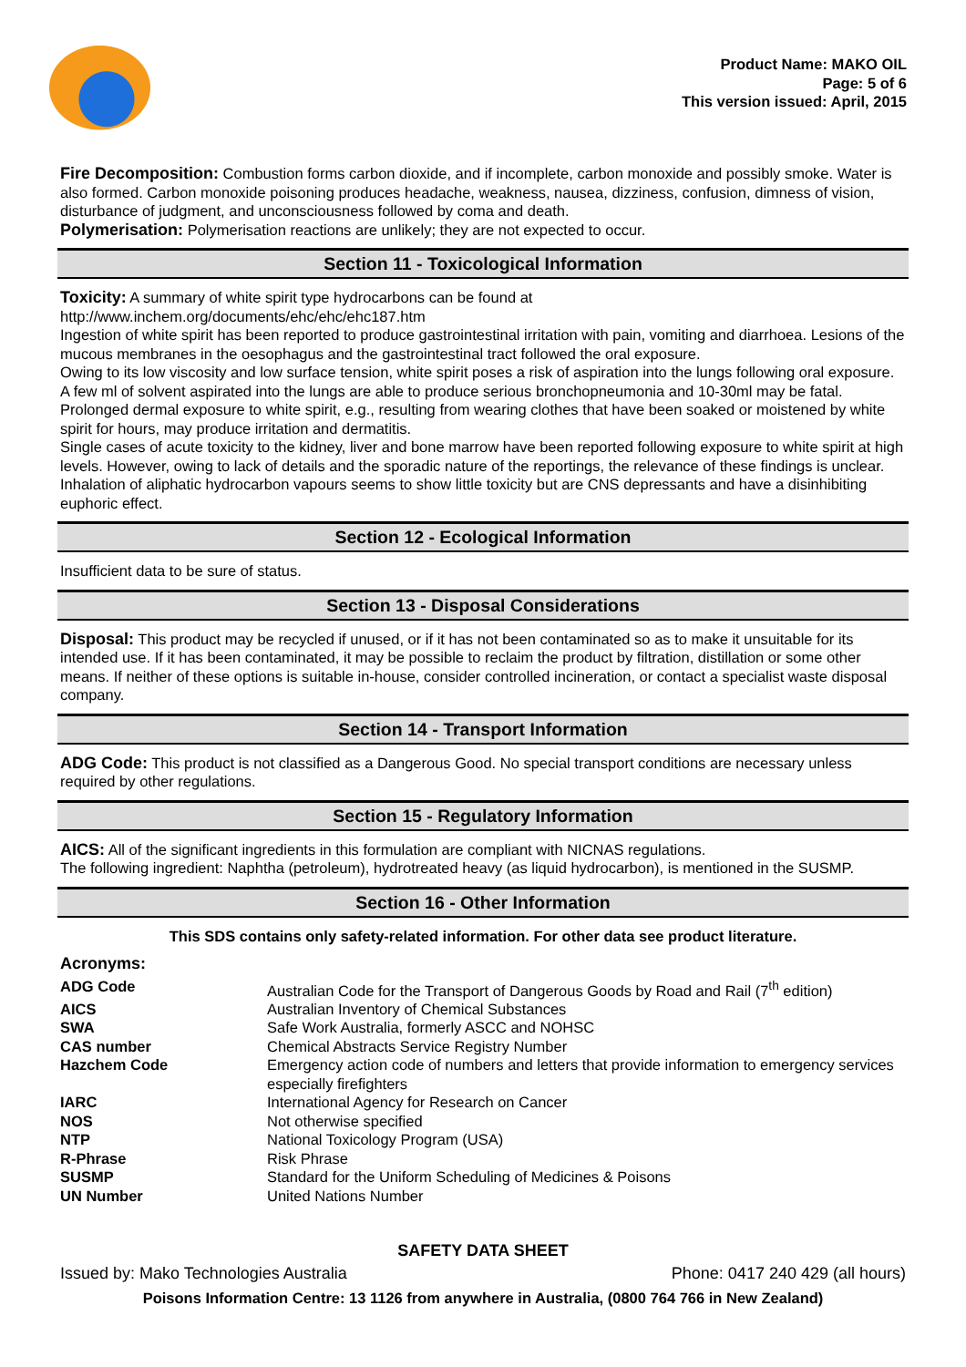Product Name: MAKO OIL
Page: 5 of 6
This version issued: April, 2015
Fire Decomposition: Combustion forms carbon dioxide, and if incomplete, carbon monoxide and possibly smoke. Water is also formed. Carbon monoxide poisoning produces headache, weakness, nausea, dizziness, confusion, dimness of vision, disturbance of judgment, and unconsciousness followed by coma and death.
Polymerisation: Polymerisation reactions are unlikely; they are not expected to occur.
Section 11 - Toxicological Information
Toxicity: A summary of white spirit type hydrocarbons can be found at
http://www.inchem.org/documents/ehc/ehc/ehc187.htm
Ingestion of white spirit has been reported to produce gastrointestinal irritation with pain, vomiting and diarrhoea. Lesions of the mucous membranes in the oesophagus and the gastrointestinal tract followed the oral exposure.
Owing to its low viscosity and low surface tension, white spirit poses a risk of aspiration into the lungs following oral exposure. A few ml of solvent aspirated into the lungs are able to produce serious bronchopneumonia and 10-30ml may be fatal.
Prolonged dermal exposure to white spirit, e.g., resulting from wearing clothes that have been soaked or moistened by white spirit for hours, may produce irritation and dermatitis.
Single cases of acute toxicity to the kidney, liver and bone marrow have been reported following exposure to white spirit at high levels. However, owing to lack of details and the sporadic nature of the reportings, the relevance of these findings is unclear.
Inhalation of aliphatic hydrocarbon vapours seems to show little toxicity but are CNS depressants and have a disinhibiting euphoric effect.
Section 12 - Ecological Information
Insufficient data to be sure of status.
Section 13 - Disposal Considerations
Disposal: This product may be recycled if unused, or if it has not been contaminated so as to make it unsuitable for its intended use. If it has been contaminated, it may be possible to reclaim the product by filtration, distillation or some other means. If neither of these options is suitable in-house, consider controlled incineration, or contact a specialist waste disposal company.
Section 14 - Transport Information
ADG Code: This product is not classified as a Dangerous Good. No special transport conditions are necessary unless required by other regulations.
Section 15 - Regulatory Information
AICS: All of the significant ingredients in this formulation are compliant with NICNAS regulations.
The following ingredient: Naphtha (petroleum), hydrotreated heavy (as liquid hydrocarbon), is mentioned in the SUSMP.
Section 16 - Other Information
This SDS contains only safety-related information. For other data see product literature.
Acronyms:
| ADG Code | Australian Code for the Transport of Dangerous Goods by Road and Rail (7<sup>th</sup> edition) |
| AICS | Australian Inventory of Chemical Substances |
| SWA | Safe Work Australia, formerly ASCC and NOHSC |
| CAS number | Chemical Abstracts Service Registry Number |
| Hazchem Code | Emergency action code of numbers and letters that provide information to emergency services especially firefighters |
| IARC | International Agency for Research on Cancer |
| NOS | Not otherwise specified |
| NTP | National Toxicology Program (USA) |
| R-Phrase | Risk Phrase |
| SUSMP | Standard for the Uniform Scheduling of Medicines & Poisons |
| UN Number | United Nations Number |
SAFETY DATA SHEET
Issued by: Mako Technologies Australia Phone: 0417 240 429 (all hours)
Poisons Information Centre: 13 1126 from anywhere in Australia, (0800 764 766 in New Zealand)